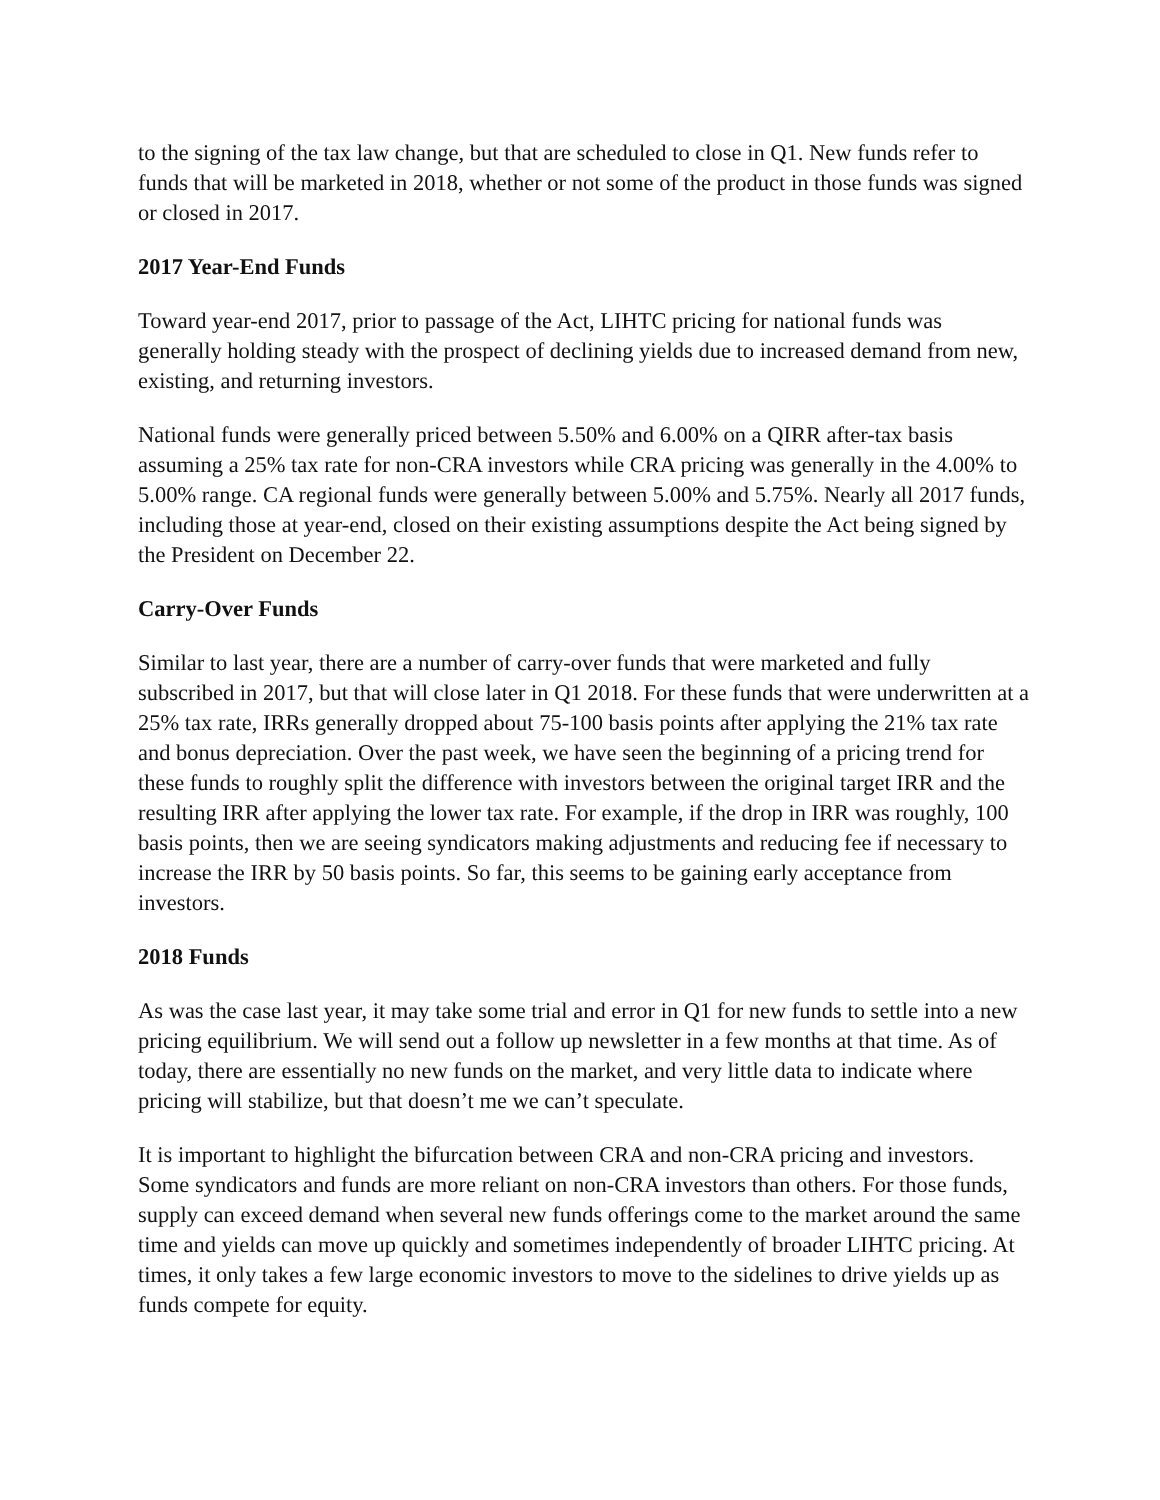to the signing of the tax law change, but that are scheduled to close in Q1. New funds refer to funds that will be marketed in 2018, whether or not some of the product in those funds was signed or closed in 2017.
2017 Year-End Funds
Toward year-end 2017, prior to passage of the Act, LIHTC pricing for national funds was generally holding steady with the prospect of declining yields due to increased demand from new, existing, and returning investors.
National funds were generally priced between 5.50% and 6.00% on a QIRR after-tax basis assuming a 25% tax rate for non-CRA investors while CRA pricing was generally in the 4.00% to 5.00% range. CA regional funds were generally between 5.00% and 5.75%. Nearly all 2017 funds, including those at year-end, closed on their existing assumptions despite the Act being signed by the President on December 22.
Carry-Over Funds
Similar to last year, there are a number of carry-over funds that were marketed and fully subscribed in 2017, but that will close later in Q1 2018. For these funds that were underwritten at a 25% tax rate, IRRs generally dropped about 75-100 basis points after applying the 21% tax rate and bonus depreciation. Over the past week, we have seen the beginning of a pricing trend for these funds to roughly split the difference with investors between the original target IRR and the resulting IRR after applying the lower tax rate. For example, if the drop in IRR was roughly, 100 basis points, then we are seeing syndicators making adjustments and reducing fee if necessary to increase the IRR by 50 basis points. So far, this seems to be gaining early acceptance from investors.
2018 Funds
As was the case last year, it may take some trial and error in Q1 for new funds to settle into a new pricing equilibrium. We will send out a follow up newsletter in a few months at that time. As of today, there are essentially no new funds on the market, and very little data to indicate where pricing will stabilize, but that doesn’t me we can’t speculate.
It is important to highlight the bifurcation between CRA and non-CRA pricing and investors. Some syndicators and funds are more reliant on non-CRA investors than others. For those funds, supply can exceed demand when several new funds offerings come to the market around the same time and yields can move up quickly and sometimes independently of broader LIHTC pricing. At times, it only takes a few large economic investors to move to the sidelines to drive yields up as funds compete for equity.